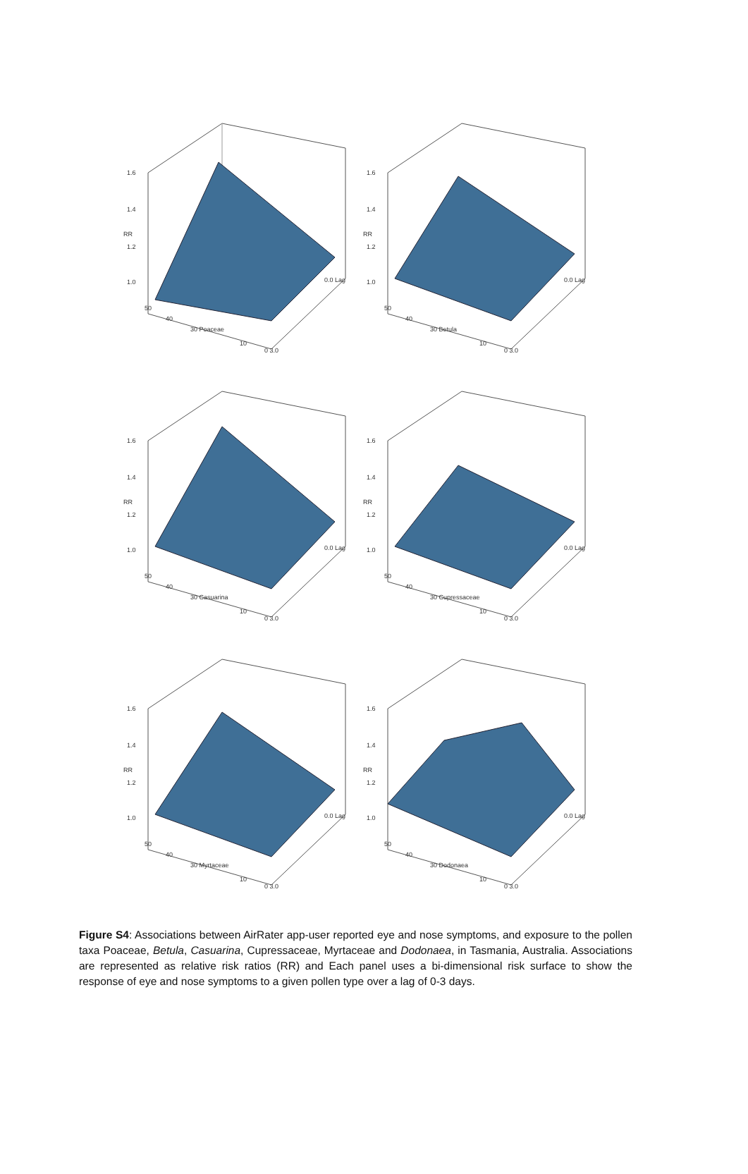1.6
1.4
1.2
1.0
RR
50
40
30 Poaceae
10
0 3.0
0.0 Lag
1.6
1.4
1.2
1.0
RR
50
40
30 Betula
10
0 3.0
0.0 Lag
1.6
1.4
1.2
1.0
RR
50
40
30 Casuarina
10
0 3.0
0.0 Lag
1.6
1.4
1.2
1.0
RR
50
40
30 Cupressaceae
10
0 3.0
0.0 Lag
1.6
1.4
1.2
1.0
RR
50
40
30 Myrtaceae
10
0 3.0
0.0 Lag
1.6
1.4
1.2
1.0
RR
50
40
30 Dodonaea
10
0 3.0
0.0 Lag
Figure S4: Associations between AirRater app-user reported eye and nose symptoms, and exposure to the pollen taxa Poaceae, Betula, Casuarina, Cupressaceae, Myrtaceae and Dodonaea, in Tasmania, Australia. Associations are represented as relative risk ratios (RR) and Each panel uses a bi-dimensional risk surface to show the response of eye and nose symptoms to a given pollen type over a lag of 0-3 days.